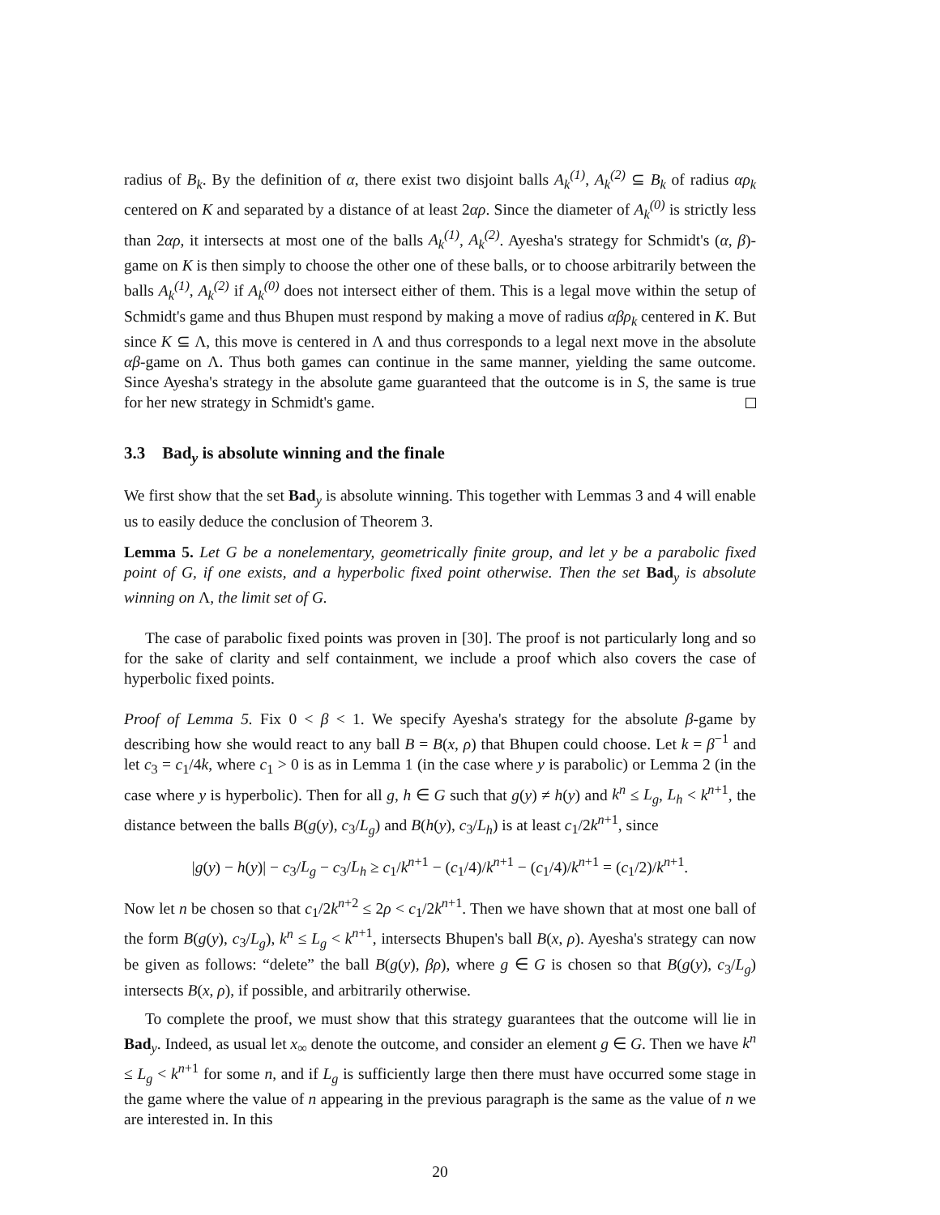radius of B<sub>k</sub>. By the definition of α, there exist two disjoint balls A<sub>k</sub><sup>(1)</sup>, A<sub>k</sub><sup>(2)</sup> ⊆ B<sub>k</sub> of radius αρ<sub>k</sub> centered on K and separated by a distance of at least 2αρ. Since the diameter of A<sub>k</sub><sup>(0)</sup> is strictly less than 2αρ, it intersects at most one of the balls A<sub>k</sub><sup>(1)</sup>, A<sub>k</sub><sup>(2)</sup>. Ayesha's strategy for Schmidt's (α, β)-game on K is then simply to choose the other one of these balls, or to choose arbitrarily between the balls A<sub>k</sub><sup>(1)</sup>, A<sub>k</sub><sup>(2)</sup> if A<sub>k</sub><sup>(0)</sup> does not intersect either of them. This is a legal move within the setup of Schmidt's game and thus Bhupen must respond by making a move of radius αβρ<sub>k</sub> centered in K. But since K ⊆ Λ, this move is centered in Λ and thus corresponds to a legal next move in the absolute αβ-game on Λ. Thus both games can continue in the same manner, yielding the same outcome. Since Ayesha's strategy in the absolute game guaranteed that the outcome is in S, the same is true for her new strategy in Schmidt's game.
3.3 Bad<sub>y</sub> is absolute winning and the finale
We first show that the set Bad<sub>y</sub> is absolute winning. This together with Lemmas 3 and 4 will enable us to easily deduce the conclusion of Theorem 3.
Lemma 5. Let G be a nonelementary, geometrically finite group, and let y be a parabolic fixed point of G, if one exists, and a hyperbolic fixed point otherwise. Then the set Bad<sub>y</sub> is absolute winning on Λ, the limit set of G.
The case of parabolic fixed points was proven in [30]. The proof is not particularly long and so for the sake of clarity and self containment, we include a proof which also covers the case of hyperbolic fixed points.
Proof of Lemma 5. Fix 0 < β < 1. We specify Ayesha's strategy for the absolute β-game by describing how she would react to any ball B = B(x, ρ) that Bhupen could choose. Let k = β<sup>−1</sup> and let c<sub>3</sub> = c<sub>1</sub>/4k, where c<sub>1</sub> > 0 is as in Lemma 1 (in the case where y is parabolic) or Lemma 2 (in the case where y is hyperbolic). Then for all g, h ∈ G such that g(y) ≠ h(y) and k<sup>n</sup> ≤ L<sub>g</sub>, L<sub>h</sub> < k<sup>n+1</sup>, the distance between the balls B(g(y), c<sub>3</sub>/L<sub>g</sub>) and B(h(y), c<sub>3</sub>/L<sub>h</sub>) is at least c<sub>1</sub>/2k<sup>n+1</sup>, since
|g(y) − h(y)| − c<sub>3</sub>/L<sub>g</sub> − c<sub>3</sub>/L<sub>h</sub> ≥ c<sub>1</sub>/k<sup>n+1</sup> − (c<sub>1</sub>/4)/k<sup>n+1</sup> − (c<sub>1</sub>/4)/k<sup>n+1</sup> = (c<sub>1</sub>/2)/k<sup>n+1</sup>.
Now let n be chosen so that c<sub>1</sub>/2k<sup>n+2</sup> ≤ 2ρ < c<sub>1</sub>/2k<sup>n+1</sup>. Then we have shown that at most one ball of the form B(g(y), c<sub>3</sub>/L<sub>g</sub>), k<sup>n</sup> ≤ L<sub>g</sub> < k<sup>n+1</sup>, intersects Bhupen's ball B(x, ρ). Ayesha's strategy can now be given as follows: “delete” the ball B(g(y), βρ), where g ∈ G is chosen so that B(g(y), c<sub>3</sub>/L<sub>g</sub>) intersects B(x, ρ), if possible, and arbitrarily otherwise.
To complete the proof, we must show that this strategy guarantees that the outcome will lie in Bad<sub>y</sub>. Indeed, as usual let x<sub>∞</sub> denote the outcome, and consider an element g ∈ G. Then we have k<sup>n</sup> ≤ L<sub>g</sub> < k<sup>n+1</sup> for some n, and if L<sub>g</sub> is sufficiently large then there must have occurred some stage in the game where the value of n appearing in the previous paragraph is the same as the value of n we are interested in. In this
20